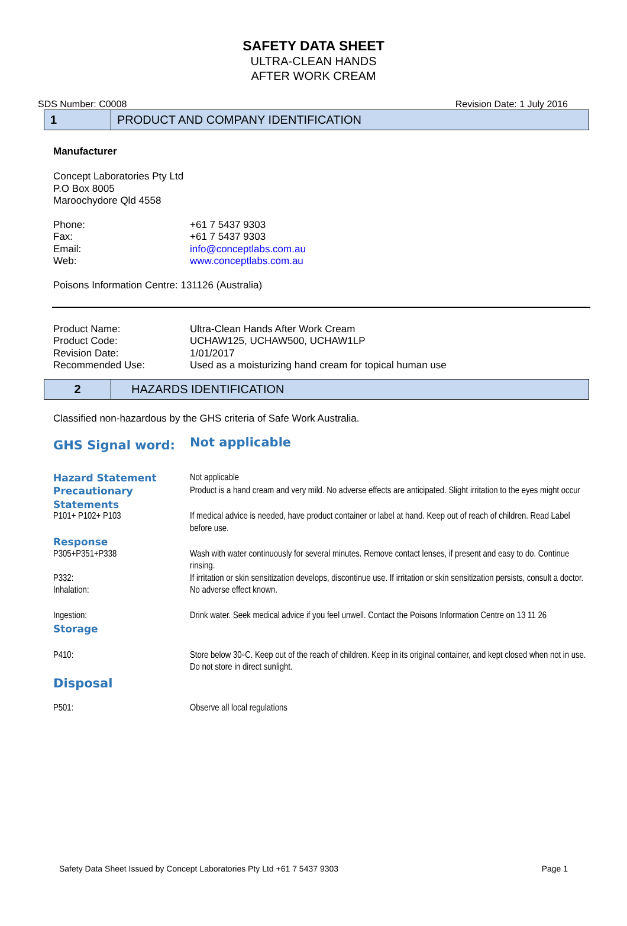SAFETY DATA SHEET
ULTRA-CLEAN HANDS
AFTER WORK CREAM
SDS Number: C0008 Revision Date: 1 July 2016
1
PRODUCT AND COMPANY IDENTIFICATION
Manufacturer
Concept Laboratories Pty Ltd
P.O Box 8005
Maroochydore Qld 4558
| Phone: | +61 7 5437 9303 |
| Fax: | +61 7 5437 9303 |
| Email: | info@conceptlabs.com.au |
| Web: | www.conceptlabs.com.au |
Poisons Information Centre: 131126 (Australia)
| Product Name: | Ultra-Clean Hands After Work Cream |
| Product Code: | UCHAW125, UCHAW500, UCHAW1LP |
| Revision Date: | 1/01/2017 |
| Recommended Use: | Used as a moisturizing hand cream for topical human use |
2
HAZARDS IDENTIFICATION
Classified non-hazardous by the GHS criteria of Safe Work Australia.
| GHS Signal word: | Not applicable |
| Hazard Statement | Not applicable |
| Precautionary | Product is a hand cream and very mild. No adverse effects are anticipated. Slight irritation to the eyes might occur |
| Statements | |
| P101+ P102+ P103 | If medical advice is needed, have product container or label at hand. Keep out of reach of children. Read Label before use. |
| Response | |
| P305+P351+P338 | Wash with water continuously for several minutes. Remove contact lenses, if present and easy to do. Continue rinsing. |
| P332: | If irritation or skin sensitization develops, discontinue use. If irritation or skin sensitization persists, consult a doctor. |
| Inhalation: | No adverse effect known. |
| Ingestion: | Drink water. Seek medical advice if you feel unwell. Contact the Poisons Information Centre on 13 11 26 |
| Storage | |
| P410: | Store below 30◦C. Keep out of the reach of children. Keep in its original container, and kept closed when not in use. Do not store in direct sunlight. |
| Disposal | |
| P501: | Observe all local regulations |
Safety Data Sheet Issued by Concept Laboratories Pty Ltd +61 7 5437 9303 Page 1